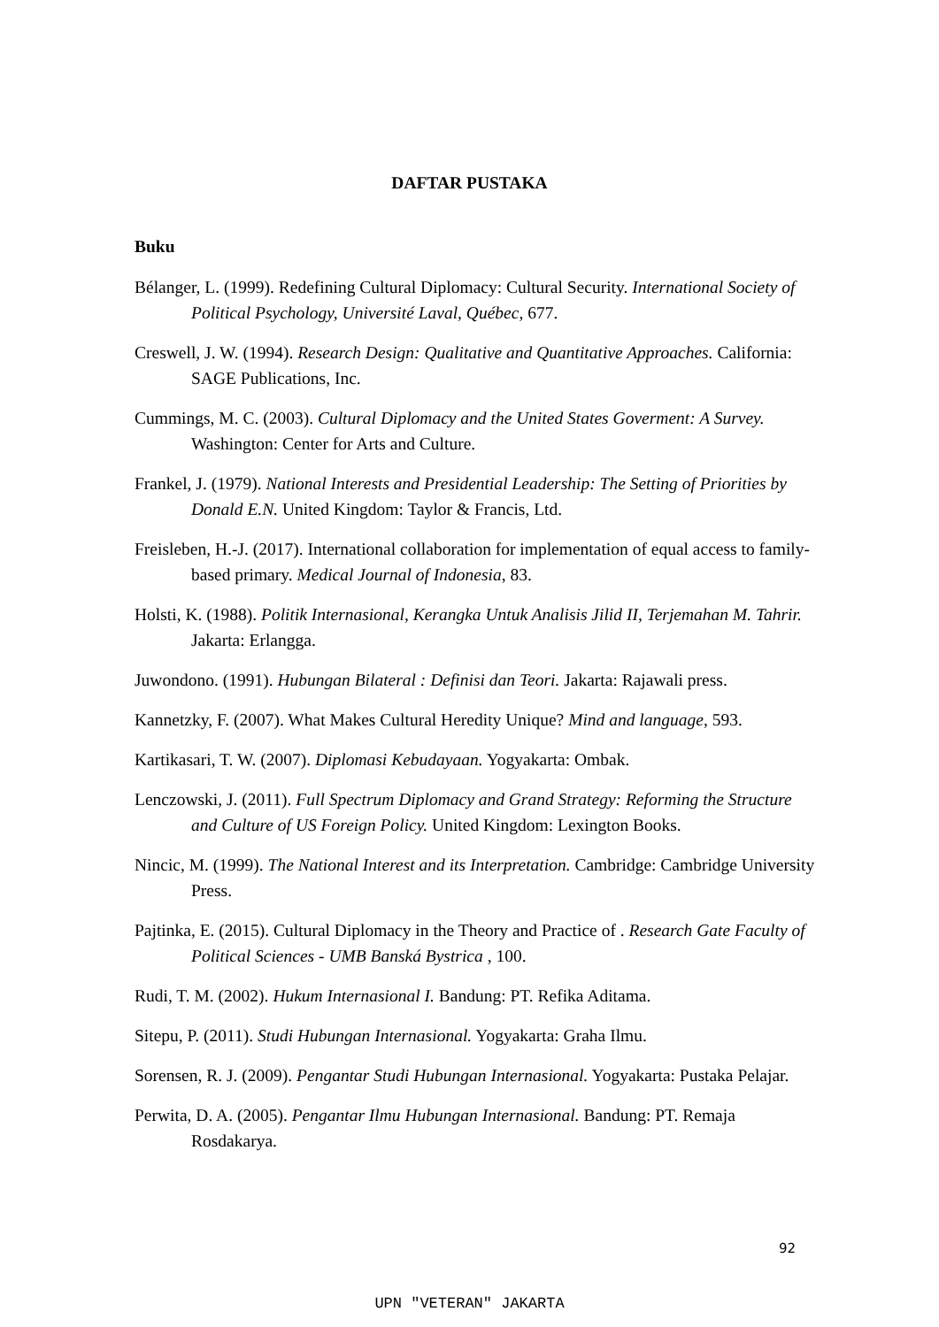DAFTAR PUSTAKA
Buku
Bélanger, L. (1999). Redefining Cultural Diplomacy: Cultural Security. International Society of Political Psychology, Université Laval, Québec, 677.
Creswell, J. W. (1994). Research Design: Qualitative and Quantitative Approaches. California: SAGE Publications, Inc.
Cummings, M. C. (2003). Cultural Diplomacy and the United States Goverment: A Survey. Washington: Center for Arts and Culture.
Frankel, J. (1979). National Interests and Presidential Leadership: The Setting of Priorities by Donald E.N. United Kingdom: Taylor & Francis, Ltd.
Freisleben, H.-J. (2017). International collaboration for implementation of equal access to family-based primary. Medical Journal of Indonesia, 83.
Holsti, K. (1988). Politik Internasional, Kerangka Untuk Analisis Jilid II, Terjemahan M. Tahrir. Jakarta: Erlangga.
Juwondono. (1991). Hubungan Bilateral : Definisi dan Teori. Jakarta: Rajawali press.
Kannetzky, F. (2007). What Makes Cultural Heredity Unique? Mind and language, 593.
Kartikasari, T. W. (2007). Diplomasi Kebudayaan. Yogyakarta: Ombak.
Lenczowski, J. (2011). Full Spectrum Diplomacy and Grand Strategy: Reforming the Structure and Culture of US Foreign Policy. United Kingdom: Lexington Books.
Nincic, M. (1999). The National Interest and its Interpretation. Cambridge: Cambridge University Press.
Pajtinka, E. (2015). Cultural Diplomacy in the Theory and Practice of . Research Gate Faculty of Political Sciences - UMB Banská Bystrica , 100.
Rudi, T. M. (2002). Hukum Internasional I. Bandung: PT. Refika Aditama.
Sitepu, P. (2011). Studi Hubungan Internasional. Yogyakarta: Graha Ilmu.
Sorensen, R. J. (2009). Pengantar Studi Hubungan Internasional. Yogyakarta: Pustaka Pelajar.
Perwita, D. A. (2005). Pengantar Ilmu Hubungan Internasional. Bandung: PT. Remaja Rosdakarya.
92
UPN "VETERAN" JAKARTA